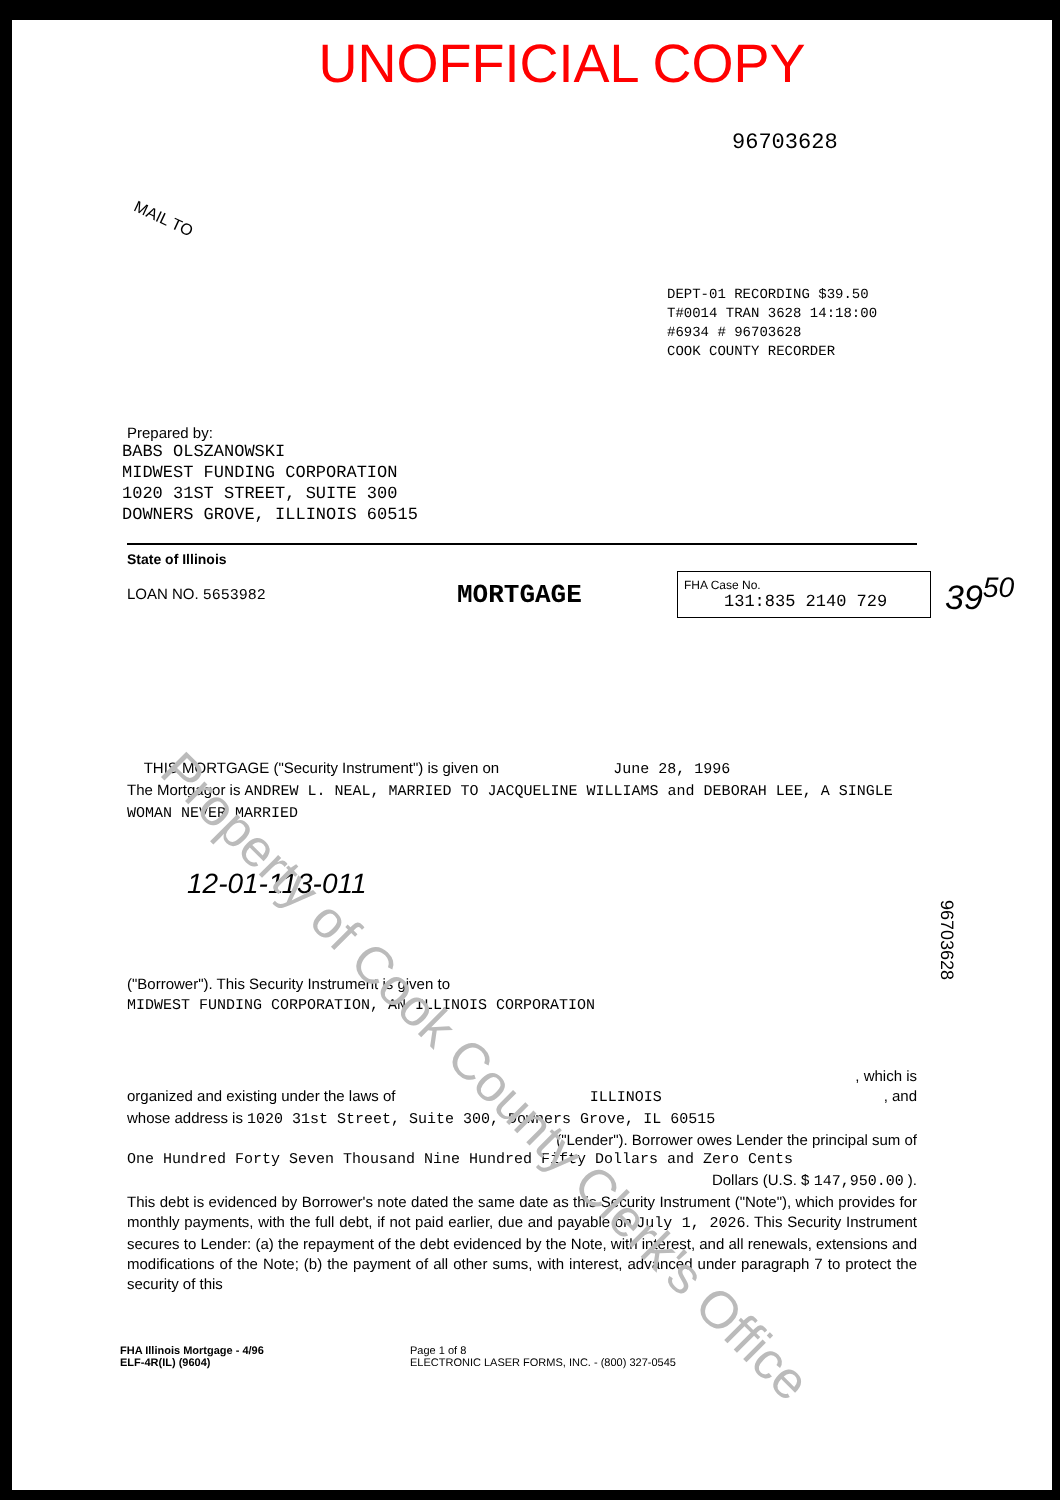UNOFFICIAL COPY
96703628
MAIL TO
DEPT-01 RECORDING $39.50
T#0014 TRAN 3628 14:18:00
#6934 # 96703628
COOK COUNTY RECORDER
Prepared by:
BABS OLSZANOWSKI
MIDWEST FUNDING CORPORATION
1020 31ST STREET, SUITE 300
DOWNERS GROVE, ILLINOIS 60515
State of Illinois
LOAN NO. 5653982
MORTGAGE
FHA Case No.
131:835 2140 729
39<sup>50</sup>
THIS MORTGAGE ("Security Instrument") is given on June 28, 1996
The Mortgagor is ANDREW L. NEAL, MARRIED TO JACQUELINE WILLIAMS and DEBORAH LEE, A SINGLE WOMAN NEVER MARRIED
12-01-113-011
("Borrower"). This Security Instrument is given to
MIDWEST FUNDING CORPORATION, AN ILLINOIS CORPORATION
, which is
organized and existing under the laws of ILLINOIS , and
whose address is 1020 31st Street, Suite 300, Downers Grove, IL 60515
("Lender"). Borrower owes Lender the principal sum of
One Hundred Forty Seven Thousand Nine Hundred Fifty Dollars and Zero Cents
Dollars (U.S. $ 147,950.00 ).
This debt is evidenced by Borrower's note dated the same date as this Security Instrument ("Note"), which provides for monthly payments, with the full debt, if not paid earlier, due and payable on July 1, 2026. This Security Instrument secures to Lender: (a) the repayment of the debt evidenced by the Note, with interest, and all renewals, extensions and modifications of the Note; (b) the payment of all other sums, with interest, advanced under paragraph 7 to protect the security of this
96703628
FHA Illinois Mortgage - 4/96
ELF-4R(IL) (9604)
Page 1 of 8
ELECTRONIC LASER FORMS, INC. - (800) 327-0545
Property of Cook County Clerk's Office